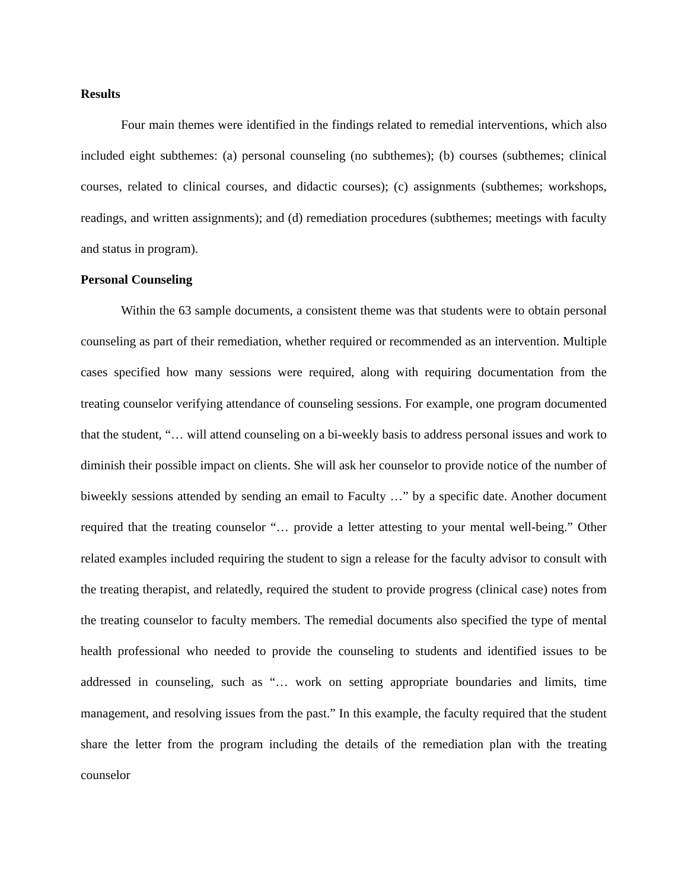Results
Four main themes were identified in the findings related to remedial interventions, which also included eight subthemes: (a) personal counseling (no subthemes); (b) courses (subthemes; clinical courses, related to clinical courses, and didactic courses); (c) assignments (subthemes; workshops, readings, and written assignments); and (d) remediation procedures (subthemes; meetings with faculty and status in program).
Personal Counseling
Within the 63 sample documents, a consistent theme was that students were to obtain personal counseling as part of their remediation, whether required or recommended as an intervention. Multiple cases specified how many sessions were required, along with requiring documentation from the treating counselor verifying attendance of counseling sessions. For example, one program documented that the student, “… will attend counseling on a bi-weekly basis to address personal issues and work to diminish their possible impact on clients. She will ask her counselor to provide notice of the number of biweekly sessions attended by sending an email to Faculty …” by a specific date. Another document required that the treating counselor “… provide a letter attesting to your mental well-being.” Other related examples included requiring the student to sign a release for the faculty advisor to consult with the treating therapist, and relatedly, required the student to provide progress (clinical case) notes from the treating counselor to faculty members. The remedial documents also specified the type of mental health professional who needed to provide the counseling to students and identified issues to be addressed in counseling, such as “… work on setting appropriate boundaries and limits, time management, and resolving issues from the past.” In this example, the faculty required that the student share the letter from the program including the details of the remediation plan with the treating counselor